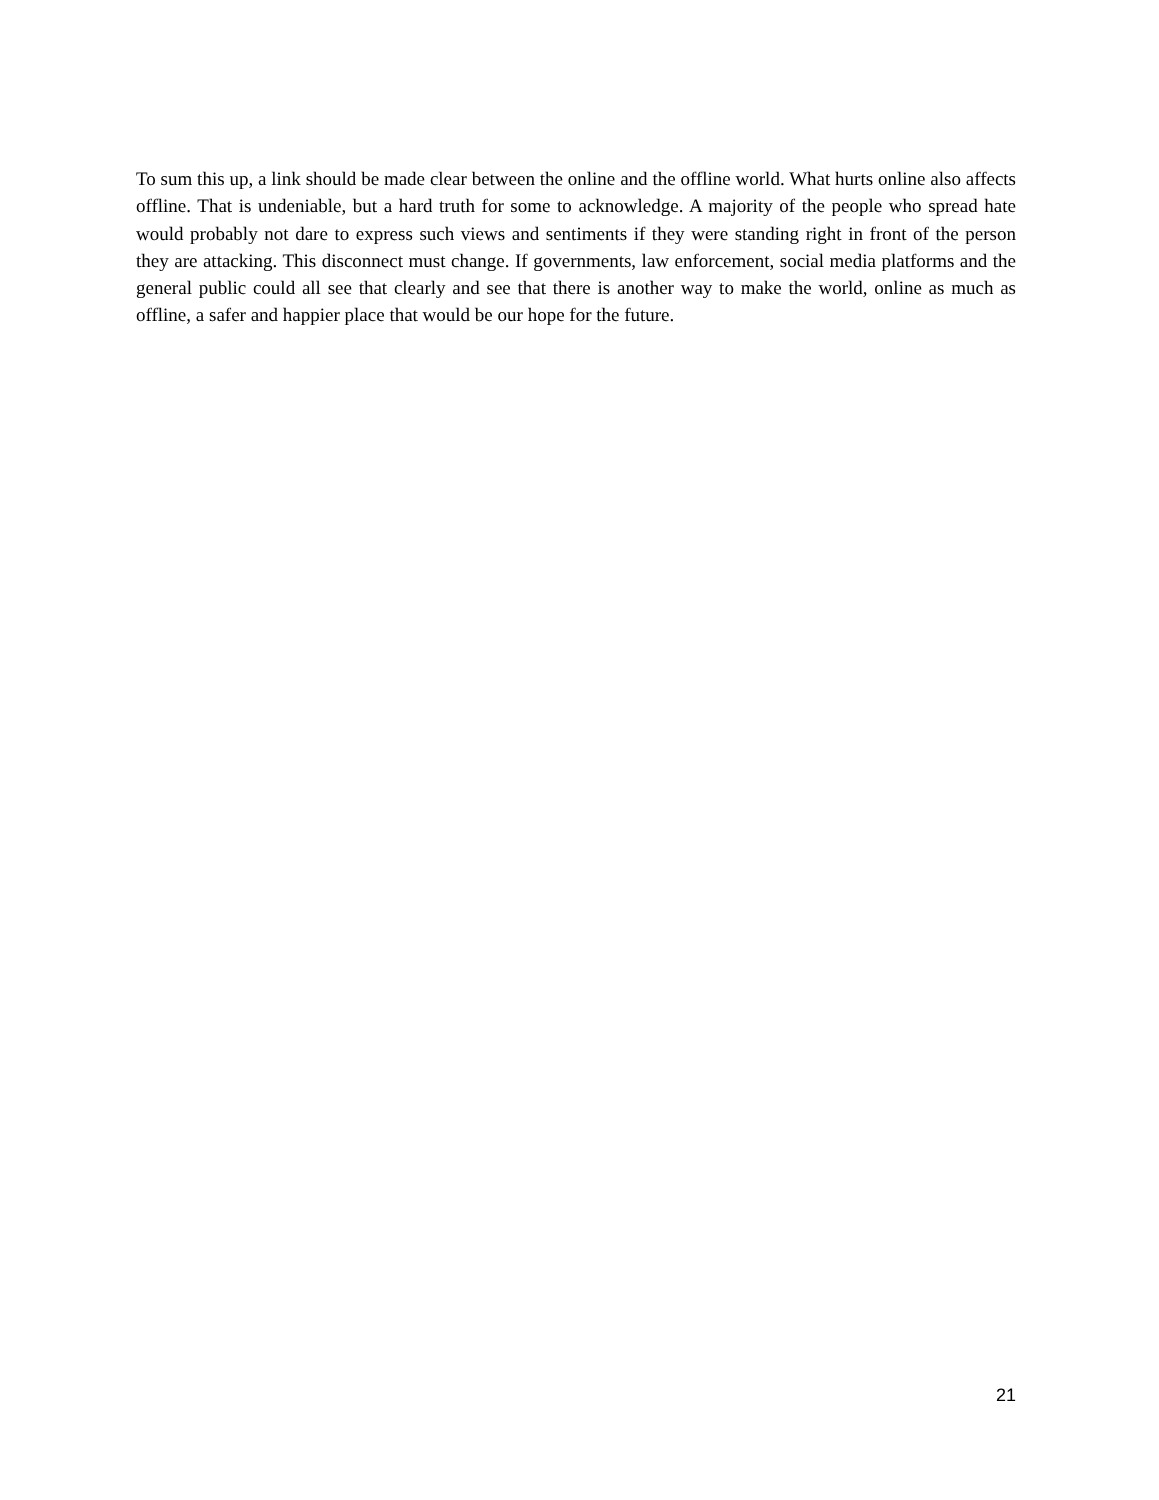To sum this up, a link should be made clear between the online and the offline world. What hurts online also affects offline. That is undeniable, but a hard truth for some to acknowledge. A majority of the people who spread hate would probably not dare to express such views and sentiments if they were standing right in front of the person they are attacking. This disconnect must change. If governments, law enforcement, social media platforms and the general public could all see that clearly and see that there is another way to make the world, online as much as offline, a safer and happier place that would be our hope for the future.
21